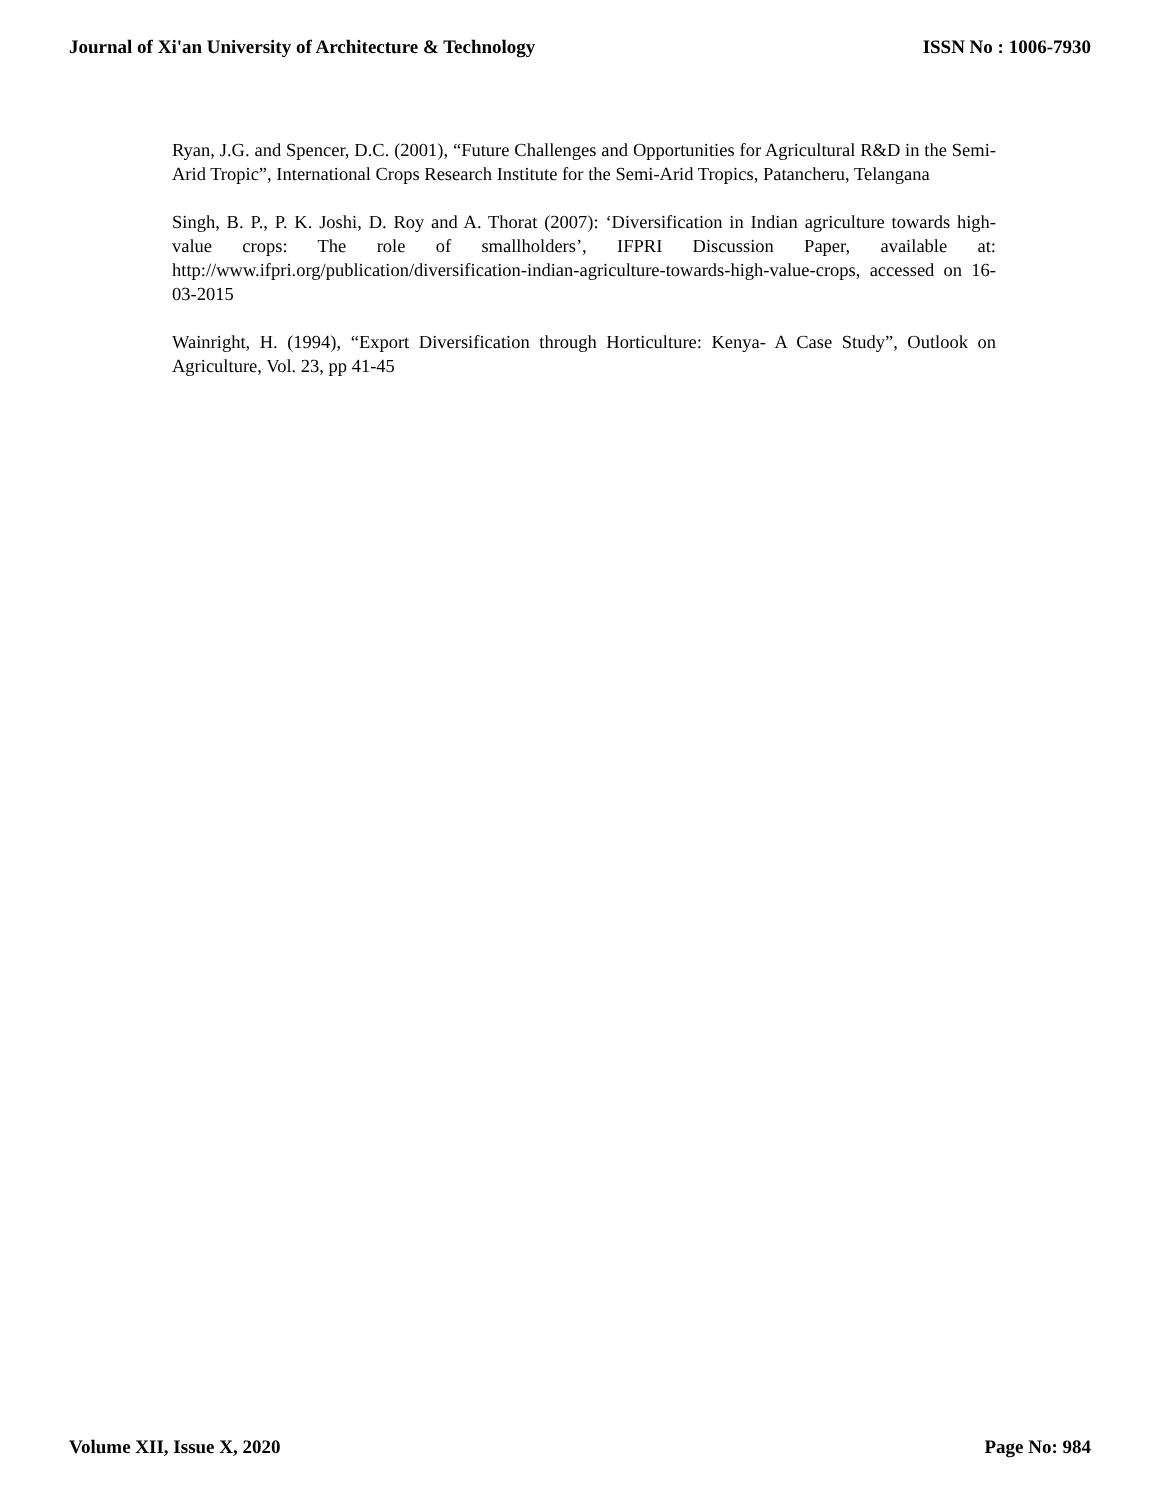Journal of Xi'an University of Architecture & Technology ISSN No : 1006-7930
Ryan, J.G. and Spencer, D.C. (2001), “Future Challenges and Opportunities for Agricultural R&D in the Semi-Arid Tropic”, International Crops Research Institute for the Semi-Arid Tropics, Patancheru, Telangana
Singh, B. P., P. K. Joshi, D. Roy and A. Thorat (2007): ‘Diversification in Indian agriculture towards high-value crops: The role of smallholders’, IFPRI Discussion Paper, available at: http://www.ifpri.org/publication/diversification-indian-agriculture-towards-high-value-crops, accessed on 16-03-2015
Wainright, H. (1994), “Export Diversification through Horticulture: Kenya- A Case Study”, Outlook on Agriculture, Vol. 23, pp 41-45
Volume XII, Issue X, 2020 Page No: 984